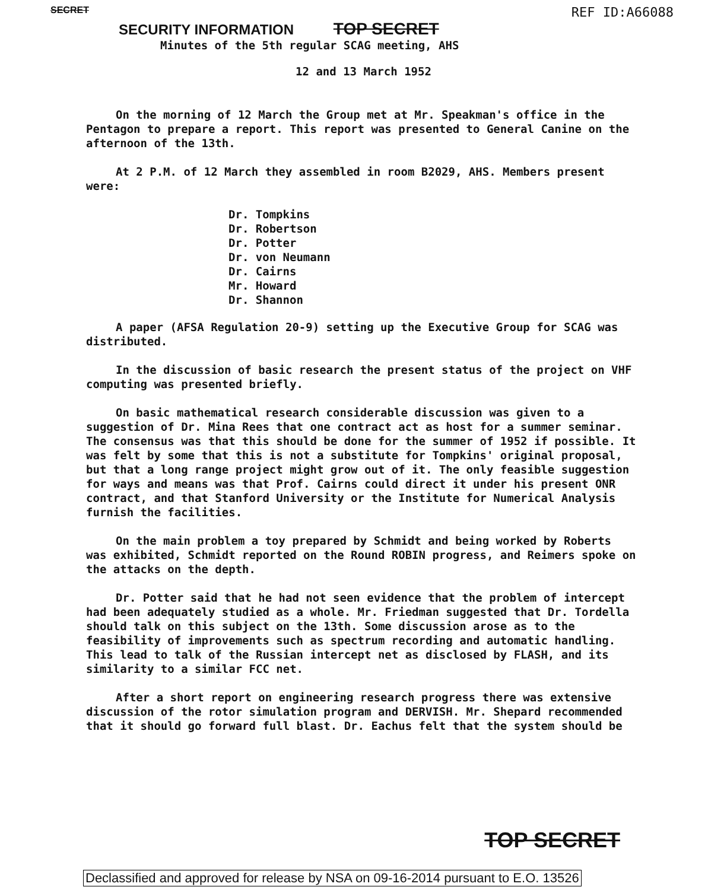SECRET REF ID:A66088
SECURITY INFORMATION TOP SECRET
Minutes of the 5th regular SCAG meeting, AHS
12 and 13 March 1952
On the morning of 12 March the Group met at Mr. Speakman's office in the Pentagon to prepare a report. This report was presented to General Canine on the afternoon of the 13th.
At 2 P.M. of 12 March they assembled in room B2029, AHS. Members present were:
Dr. Tompkins
Dr. Robertson
Dr. Potter
Dr. von Neumann
Dr. Cairns
Mr. Howard
Dr. Shannon
A paper (AFSA Regulation 20-9) setting up the Executive Group for SCAG was distributed.
In the discussion of basic research the present status of the project on VHF computing was presented briefly.
On basic mathematical research considerable discussion was given to a suggestion of Dr. Mina Rees that one contract act as host for a summer seminar. The consensus was that this should be done for the summer of 1952 if possible. It was felt by some that this is not a substitute for Tompkins' original proposal, but that a long range project might grow out of it. The only feasible suggestion for ways and means was that Prof. Cairns could direct it under his present ONR contract, and that Stanford University or the Institute for Numerical Analysis furnish the facilities.
On the main problem a toy prepared by Schmidt and being worked by Roberts was exhibited, Schmidt reported on the Round ROBIN progress, and Reimers spoke on the attacks on the depth.
Dr. Potter said that he had not seen evidence that the problem of intercept had been adequately studied as a whole. Mr. Friedman suggested that Dr. Tordella should talk on this subject on the 13th. Some discussion arose as to the feasibility of improvements such as spectrum recording and automatic handling. This lead to talk of the Russian intercept net as disclosed by FLASH, and its similarity to a similar FCC net.
After a short report on engineering research progress there was extensive discussion of the rotor simulation program and DERVISH. Mr. Shepard recommended that it should go forward full blast. Dr. Eachus felt that the system should be
TOP SECRET
Declassified and approved for release by NSA on 09-16-2014 pursuant to E.O. 13526